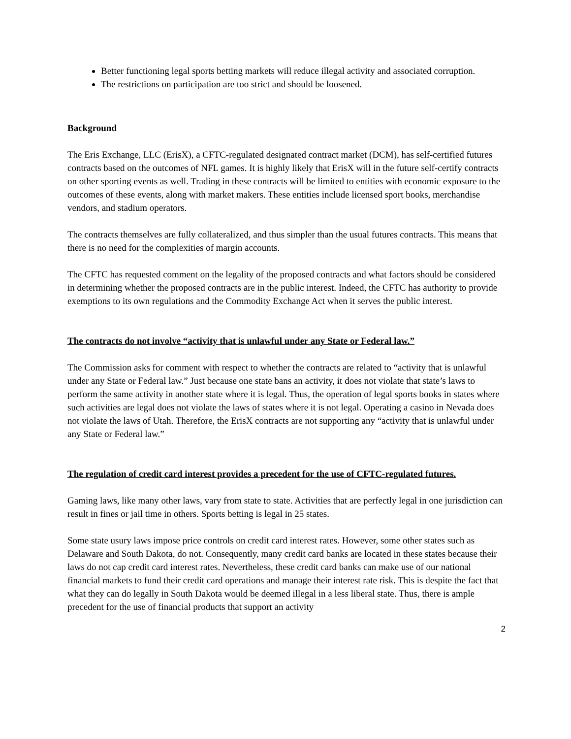Better functioning legal sports betting markets will reduce illegal activity and associated corruption.
The restrictions on participation are too strict and should be loosened.
Background
The Eris Exchange, LLC (ErisX), a CFTC-regulated designated contract market (DCM), has self-certified futures contracts based on the outcomes of NFL games. It is highly likely that ErisX will in the future self-certify contracts on other sporting events as well. Trading in these contracts will be limited to entities with economic exposure to the outcomes of these events, along with market makers. These entities include licensed sport books, merchandise vendors, and stadium operators.
The contracts themselves are fully collateralized, and thus simpler than the usual futures contracts. This means that there is no need for the complexities of margin accounts.
The CFTC has requested comment on the legality of the proposed contracts and what factors should be considered in determining whether the proposed contracts are in the public interest. Indeed, the CFTC has authority to provide exemptions to its own regulations and the Commodity Exchange Act when it serves the public interest.
The contracts do not involve “activity that is unlawful under any State or Federal law.”
The Commission asks for comment with respect to whether the contracts are related to “activity that is unlawful under any State or Federal law.” Just because one state bans an activity, it does not violate that state’s laws to perform the same activity in another state where it is legal. Thus, the operation of legal sports books in states where such activities are legal does not violate the laws of states where it is not legal. Operating a casino in Nevada does not violate the laws of Utah. Therefore, the ErisX contracts are not supporting any “activity that is unlawful under any State or Federal law.”
The regulation of credit card interest provides a precedent for the use of CFTC-regulated futures.
Gaming laws, like many other laws, vary from state to state. Activities that are perfectly legal in one jurisdiction can result in fines or jail time in others. Sports betting is legal in 25 states.
Some state usury laws impose price controls on credit card interest rates. However, some other states such as Delaware and South Dakota, do not. Consequently, many credit card banks are located in these states because their laws do not cap credit card interest rates. Nevertheless, these credit card banks can make use of our national financial markets to fund their credit card operations and manage their interest rate risk. This is despite the fact that what they can do legally in South Dakota would be deemed illegal in a less liberal state. Thus, there is ample precedent for the use of financial products that support an activity
2